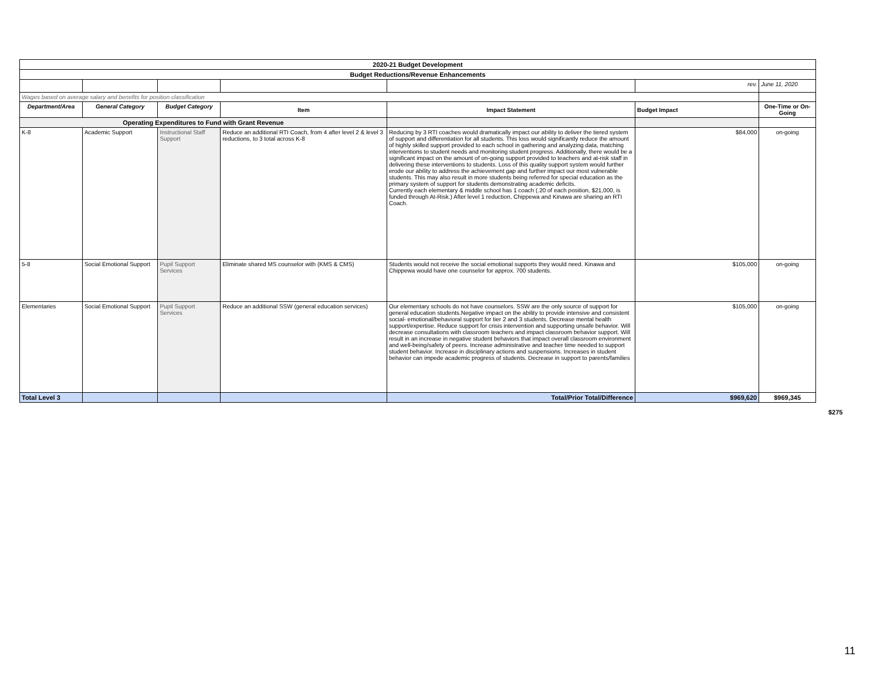| 2020-21 Budget Development | | | | | | |
| Budget Reductions/Revenue Enhancements | | | | | | |
| | | | | | rev. | June 11, 2020 |
| Wages based on average salary and benefits for position classification | | | | | | |
| Department/Area | General Category | Budget Category | Item | Impact Statement | Budget Impact | One-Time or On-Going |
| Operating Expenditures to Fund with Grant Revenue | | | | | | |
| K-8 | Academic Support | Instructional Staff Support | Reduce an additional RTI Coach, from 4 after level 2 & level 3 reductions, to 3 total across K-8 | Reducing by 3 RTI coaches would dramatically impact our ability to deliver the tiered system of support and differentiation for all students. This loss would significantly reduce the amount of highly skilled support provided to each school in gathering and analyzing data, matching interventions to student needs and monitoring student progress. Additionally, there would be a significant impact on the amount of on-going support provided to teachers and at-risk staff in delivering these interventions to students. Loss of this quality support system would further erode our ability to address the achievement gap and further impact our most vulnerable students. This may also result in more students being referred for special education as the primary system of support for students demonstrating academic deficits. Currently each elementary & middle school has 1 coach (.20 of each position, $21,000, is funded through At-Risk.) After level 1 reduction, Chippewa and Kinawa are sharing an RTI Coach. | $84,000 | on-going |
| 5-8 | Social Emotional Support | Pupil Support Services | Eliminate shared MS counselor with (KMS & CMS) | Students would not receive the social emotional supports they would need. Kinawa and Chippewa would have one counselor for approx. 700 students. | $105,000 | on-going |
| Elementaries | Social Emotional Support | Pupil Support Services | Reduce an additional SSW (general education services) | Our elementary schools do not have counselors. SSW are the only source of support for general education students.Negative impact on the ability to provide intensive and consistent social- emotional/behavioral support for tier 2 and 3 students. Decrease mental health support/expertise. Reduce support for crisis intervention and supporting unsafe behavior. Will decrease consultations with classroom teachers and impact classroom behavior support. Will result in an increase in negative student behaviors that impact overall classroom environment and well-being/safety of peers. Increase administrative and teacher time needed to support student behavior. Increase in disciplinary actions and suspensions. Increases in student behavior can impede academic progress of students. Decrease in support to parents/families | $105,000 | on-going |
| Total Level 3 | | | | Total/Prior Total/Difference | $969,620 | $969,345 |
$275
11